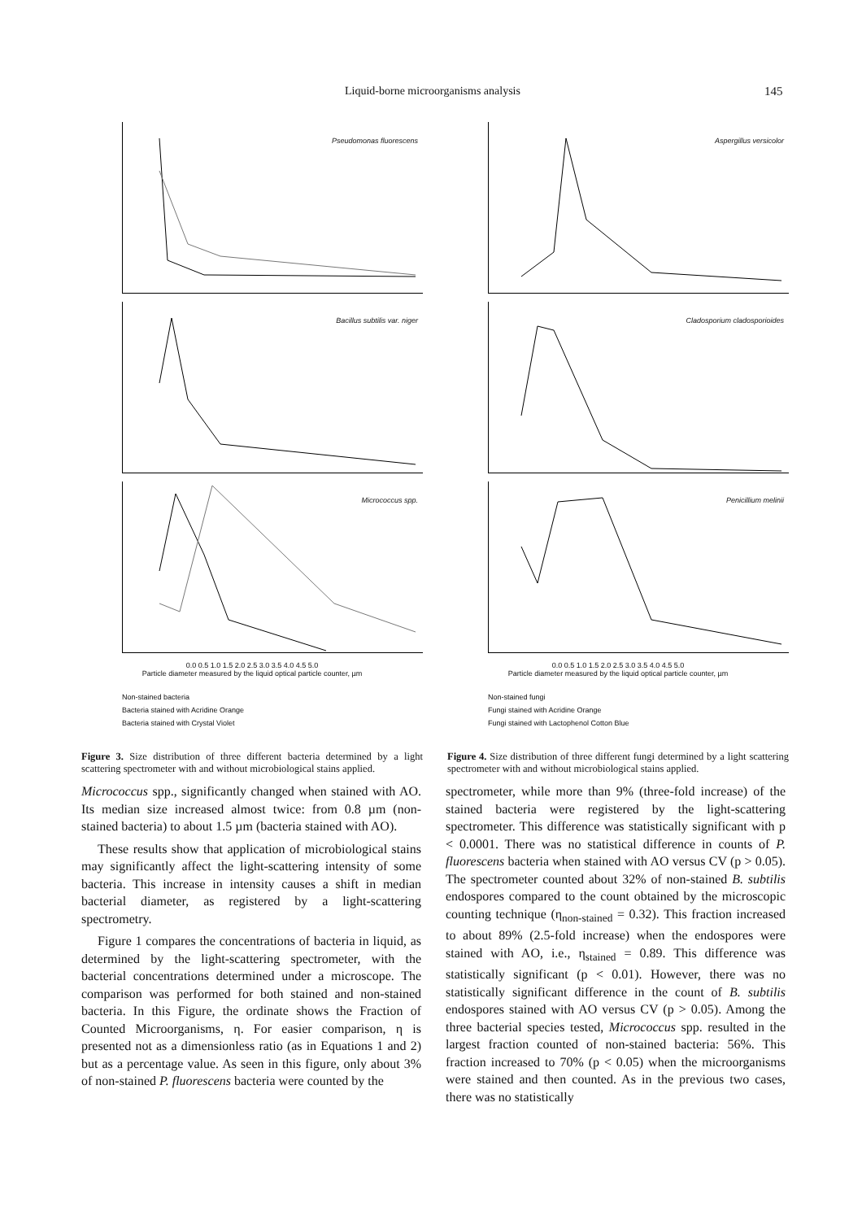Liquid-borne microorganisms analysis 145
Pseudomonas fluorescens
Bacillus subtilis var. niger
Micrococcus spp.
0.0 0.5 1.0 1.5 2.0 2.5 3.0 3.5 4.0 4.5 5.0
Particle diameter measured by the liquid optical particle counter, µm
Non-stained bacteria
Bacteria stained with Acridine Orange
Bacteria stained with Crystal Violet
Figure 3. Size distribution of three different bacteria determined by a light scattering spectrometer with and without microbiological stains applied.
Aspergillus versicolor
Cladosporium cladosporioides
Penicillium melinii
0.0 0.5 1.0 1.5 2.0 2.5 3.0 3.5 4.0 4.5 5.0
Particle diameter measured by the liquid optical particle counter, µm
Non-stained fungi
Fungi stained with Acridine Orange
Fungi stained with Lactophenol Cotton Blue
Figure 4. Size distribution of three different fungi determined by a light scattering spectrometer with and without microbiological stains applied.
Micrococcus spp., significantly changed when stained with AO. Its median size increased almost twice: from 0.8 µm (non-stained bacteria) to about 1.5 µm (bacteria stained with AO).
These results show that application of microbiological stains may significantly affect the light-scattering intensity of some bacteria. This increase in intensity causes a shift in median bacterial diameter, as registered by a light-scattering spectrometry.
Figure 1 compares the concentrations of bacteria in liquid, as determined by the light-scattering spectrometer, with the bacterial concentrations determined under a microscope. The comparison was performed for both stained and non-stained bacteria. In this Figure, the ordinate shows the Fraction of Counted Microorganisms, η. For easier comparison, η is presented not as a dimensionless ratio (as in Equations 1 and 2) but as a percentage value. As seen in this figure, only about 3% of non-stained P. fluorescens bacteria were counted by the
spectrometer, while more than 9% (three-fold increase) of the stained bacteria were registered by the light-scattering spectrometer. This difference was statistically significant with p < 0.0001. There was no statistical difference in counts of P. fluorescens bacteria when stained with AO versus CV (p > 0.05). The spectrometer counted about 32% of non-stained B. subtilis endospores compared to the count obtained by the microscopic counting technique (η<sub>non-stained</sub> = 0.32). This fraction increased to about 89% (2.5-fold increase) when the endospores were stained with AO, i.e., η<sub>stained</sub> = 0.89. This difference was statistically significant (p < 0.01). However, there was no statistically significant difference in the count of B. subtilis endospores stained with AO versus CV (p > 0.05). Among the three bacterial species tested, Micrococcus spp. resulted in the largest fraction counted of non-stained bacteria: 56%. This fraction increased to 70% (p < 0.05) when the microorganisms were stained and then counted. As in the previous two cases, there was no statistically